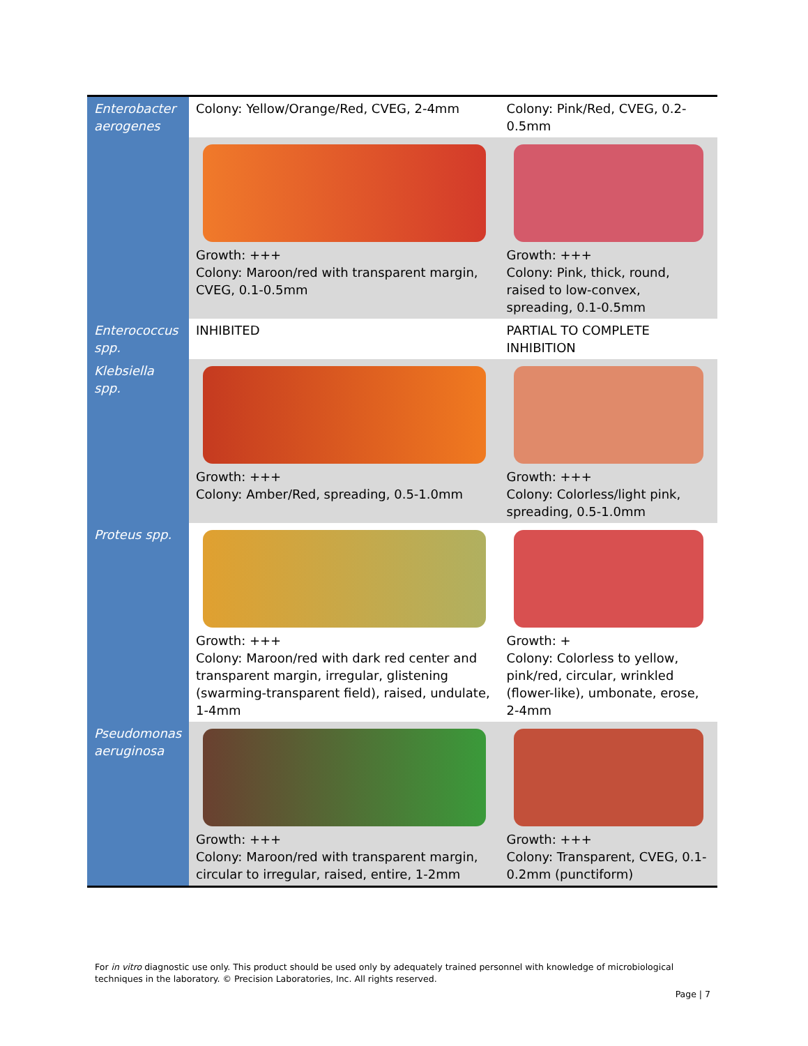| Enterobacter aerogenes | Colony: Yellow/Orange/Red, CVEG, 2-4mm | Colony: Pink/Red, CVEG, 0.2-0.5mm |
| | Growth: +++ Colony: Maroon/red with transparent margin, CVEG, 0.1-0.5mm | Growth: +++ Colony: Pink, thick, round, raised to low-convex, spreading, 0.1-0.5mm |
| Enterococcus spp. | INHIBITED | PARTIAL TO COMPLETE INHIBITION |
| Klebsiella spp. | Growth: +++ Colony: Amber/Red, spreading, 0.5-1.0mm | Growth: +++ Colony: Colorless/light pink, spreading, 0.5-1.0mm |
| Proteus spp. | Growth: +++ Colony: Maroon/red with dark red center and transparent margin, irregular, glistening (swarming-transparent field), raised, undulate, 1-4mm | Growth: + Colony: Colorless to yellow, pink/red, circular, wrinkled (flower-like), umbonate, erose, 2-4mm |
| Pseudomonas aeruginosa | Growth: +++ Colony: Maroon/red with transparent margin, circular to irregular, raised, entire, 1-2mm | Growth: +++ Colony: Transparent, CVEG, 0.1-0.2mm (punctiform) |
For in vitro diagnostic use only. This product should be used only by adequately trained personnel with knowledge of microbiological techniques in the laboratory. © Precision Laboratories, Inc. All rights reserved.
Page | 7